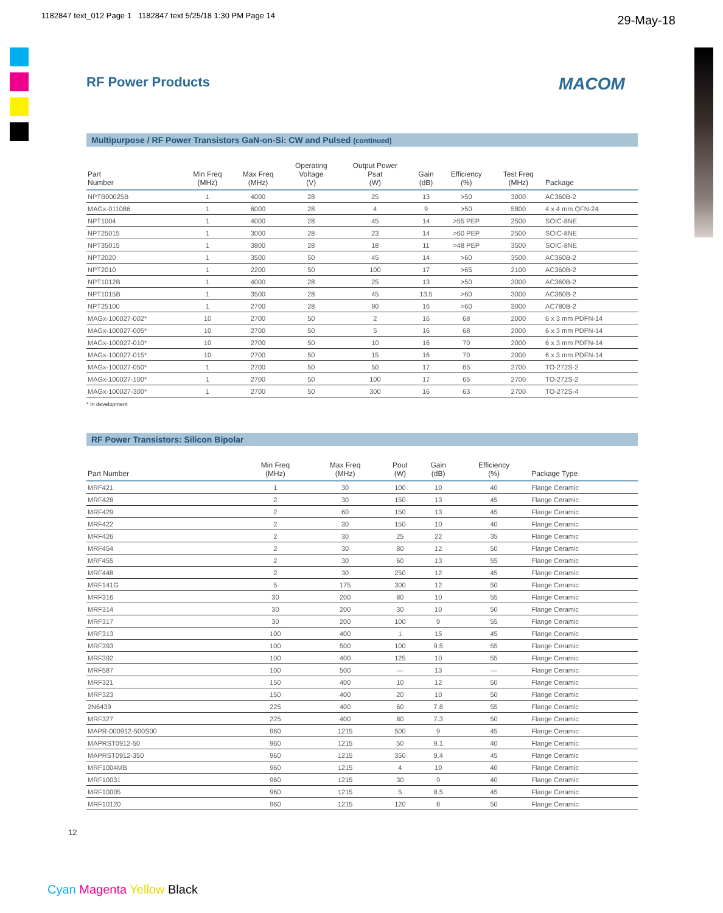1182847 text_012 Page 1 1182847 text 5/25/18 1:30 PM Page 14
29-May-18
RF Power Products MACOM
Multipurpose / RF Power Transistors GaN-on-Si: CW and Pulsed (continued)
| Part Number | Min Freq (MHz) | Max Freq (MHz) | Operating Voltage (V) | Output Power Psat (W) | Gain (dB) | Efficiency (%) | Test Freq (MHz) | Package |
| --- | --- | --- | --- | --- | --- | --- | --- | --- |
| NPTB00025B | 1 | 4000 | 28 | 25 | 13 | >50 | 3000 | AC360B-2 |
| MAGx-011086 | 1 | 6000 | 28 | 4 | 9 | >50 | 5800 | 4 x 4 mm QFN-24 |
| NPT1004 | 1 | 4000 | 28 | 45 | 14 | >55 PEP | 2500 | SOIC-8NE |
| NPT25015 | 1 | 3000 | 28 | 23 | 14 | >60 PEP | 2500 | SOIC-8NE |
| NPT35015 | 1 | 3800 | 28 | 18 | 11 | >48 PEP | 3500 | SOIC-8NE |
| NPT2020 | 1 | 3500 | 50 | 45 | 14 | >60 | 3500 | AC360B-2 |
| NPT2010 | 1 | 2200 | 50 | 100 | 17 | >65 | 2100 | AC360B-2 |
| NPT1012B | 1 | 4000 | 28 | 25 | 13 | >50 | 3000 | AC360B-2 |
| NPT1015B | 1 | 3500 | 28 | 45 | 13.5 | >60 | 3000 | AC360B-2 |
| NPT25100 | 1 | 2700 | 28 | 90 | 16 | >60 | 3000 | AC780B-2 |
| MAGx-100027-002* | 10 | 2700 | 50 | 2 | 16 | 68 | 2000 | 6 x 3 mm PDFN-14 |
| MAGx-100027-005* | 10 | 2700 | 50 | 5 | 16 | 68 | 2000 | 6 x 3 mm PDFN-14 |
| MAGx-100027-010* | 10 | 2700 | 50 | 10 | 16 | 70 | 2000 | 6 x 3 mm PDFN-14 |
| MAGx-100027-015* | 10 | 2700 | 50 | 15 | 16 | 70 | 2000 | 6 x 3 mm PDFN-14 |
| MAGx-100027-050* | 1 | 2700 | 50 | 50 | 17 | 65 | 2700 | TO-272S-2 |
| MAGx-100027-100* | 1 | 2700 | 50 | 100 | 17 | 65 | 2700 | TO-272S-2 |
| MAGx-100027-300* | 1 | 2700 | 50 | 300 | 16 | 63 | 2700 | TO-272S-4 |
* In development
RF Power Transistors: Silicon Bipolar
| Part Number | Min Freq (MHz) | Max Freq (MHz) | Pout (W) | Gain (dB) | Efficiency (%) | Package Type |
| --- | --- | --- | --- | --- | --- | --- |
| MRF421 | 1 | 30 | 100 | 10 | 40 | Flange Ceramic |
| MRF428 | 2 | 30 | 150 | 13 | 45 | Flange Ceramic |
| MRF429 | 2 | 60 | 150 | 13 | 45 | Flange Ceramic |
| MRF422 | 2 | 30 | 150 | 10 | 40 | Flange Ceramic |
| MRF426 | 2 | 30 | 25 | 22 | 35 | Flange Ceramic |
| MRF454 | 2 | 30 | 80 | 12 | 50 | Flange Ceramic |
| MRF455 | 2 | 30 | 60 | 13 | 55 | Flange Ceramic |
| MRF448 | 2 | 30 | 250 | 12 | 45 | Flange Ceramic |
| MRF141G | 5 | 175 | 300 | 12 | 50 | Flange Ceramic |
| MRF316 | 30 | 200 | 80 | 10 | 55 | Flange Ceramic |
| MRF314 | 30 | 200 | 30 | 10 | 50 | Flange Ceramic |
| MRF317 | 30 | 200 | 100 | 9 | 55 | Flange Ceramic |
| MRF313 | 100 | 400 | 1 | 15 | 45 | Flange Ceramic |
| MRF393 | 100 | 500 | 100 | 9.5 | 55 | Flange Ceramic |
| MRF392 | 100 | 400 | 125 | 10 | 55 | Flange Ceramic |
| MRF587 | 100 | 500 | — | 13 | — | Flange Ceramic |
| MRF321 | 150 | 400 | 10 | 12 | 50 | Flange Ceramic |
| MRF323 | 150 | 400 | 20 | 10 | 50 | Flange Ceramic |
| 2N6439 | 225 | 400 | 60 | 7.8 | 55 | Flange Ceramic |
| MRF327 | 225 | 400 | 80 | 7.3 | 50 | Flange Ceramic |
| MAPR-000912-500S00 | 960 | 1215 | 500 | 9 | 45 | Flange Ceramic |
| MAPRST0912-50 | 960 | 1215 | 50 | 9.1 | 40 | Flange Ceramic |
| MAPRST0912-350 | 960 | 1215 | 350 | 9.4 | 45 | Flange Ceramic |
| MRF1004MB | 960 | 1215 | 4 | 10 | 40 | Flange Ceramic |
| MRF10031 | 960 | 1215 | 30 | 9 | 40 | Flange Ceramic |
| MRF10005 | 960 | 1215 | 5 | 8.5 | 45 | Flange Ceramic |
| MRF10120 | 960 | 1215 | 120 | 8 | 50 | Flange Ceramic |
12
Cyan Magenta Yellow Black